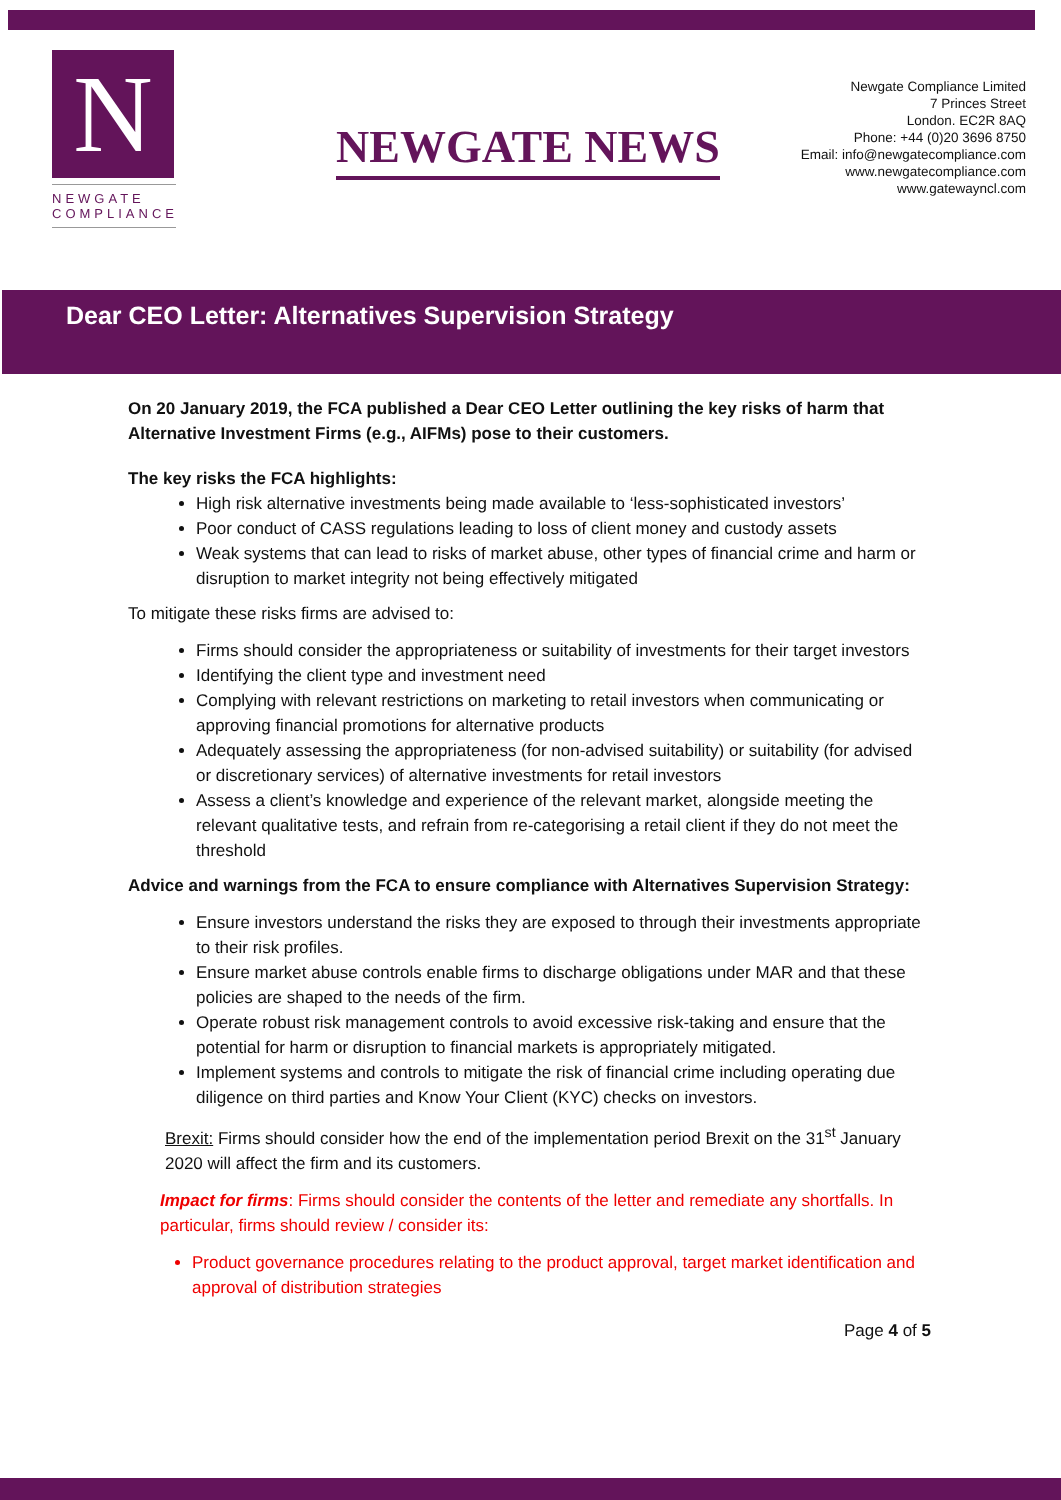N
NEWGATE
COMPLIANCE
NEWGATE NEWS
Newgate Compliance Limited
7 Princes Street
London. EC2R 8AQ
Phone: +44 (0)20 3696 8750
Email: info@newgatecompliance.com
www.newgatecompliance.com
www.gatewayncl.com
Dear CEO Letter: Alternatives Supervision Strategy
On 20 January 2019, the FCA published a Dear CEO Letter outlining the key risks of harm that Alternative Investment Firms (e.g., AIFMs) pose to their customers.
The key risks the FCA highlights:
High risk alternative investments being made available to ‘less-sophisticated investors’
Poor conduct of CASS regulations leading to loss of client money and custody assets
Weak systems that can lead to risks of market abuse, other types of financial crime and harm or disruption to market integrity not being effectively mitigated
To mitigate these risks firms are advised to:
Firms should consider the appropriateness or suitability of investments for their target investors
Identifying the client type and investment need
Complying with relevant restrictions on marketing to retail investors when communicating or approving financial promotions for alternative products
Adequately assessing the appropriateness (for non-advised suitability) or suitability (for advised or discretionary services) of alternative investments for retail investors
Assess a client’s knowledge and experience of the relevant market, alongside meeting the relevant qualitative tests, and refrain from re-categorising a retail client if they do not meet the threshold
Advice and warnings from the FCA to ensure compliance with Alternatives Supervision Strategy:
Ensure investors understand the risks they are exposed to through their investments appropriate to their risk profiles.
Ensure market abuse controls enable firms to discharge obligations under MAR and that these policies are shaped to the needs of the firm.
Operate robust risk management controls to avoid excessive risk-taking and ensure that the potential for harm or disruption to financial markets is appropriately mitigated.
Implement systems and controls to mitigate the risk of financial crime including operating due diligence on third parties and Know Your Client (KYC) checks on investors.
Brexit: Firms should consider how the end of the implementation period Brexit on the 31<sup>st</sup> January 2020 will affect the firm and its customers.
Impact for firms: Firms should consider the contents of the letter and remediate any shortfalls. In particular, firms should review / consider its:
Product governance procedures relating to the product approval, target market identification and approval of distribution strategies
Page 4 of 5